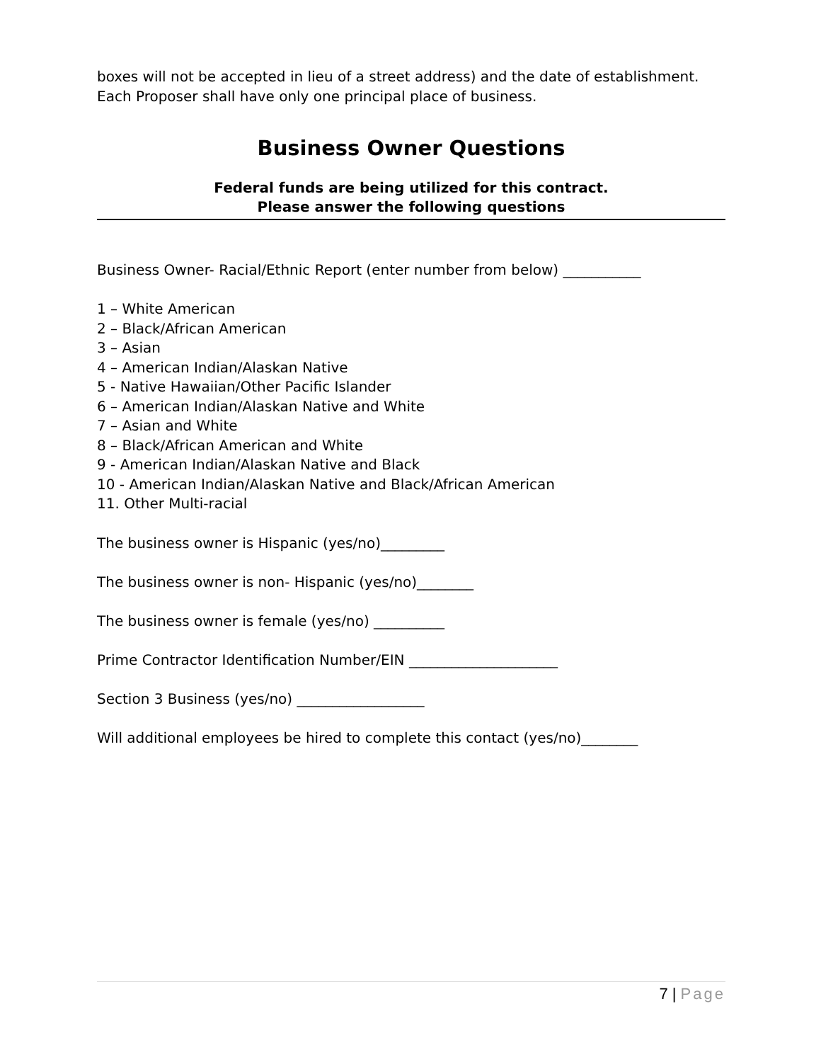boxes will not be accepted in lieu of a street address) and the date of establishment. Each Proposer shall have only one principal place of business.
Business Owner Questions
Federal funds are being utilized for this contract.
Please answer the following questions
Business Owner- Racial/Ethnic Report (enter number from below) ___________
1 – White American
2 – Black/African American
3 – Asian
4 – American Indian/Alaskan Native
5 - Native Hawaiian/Other Pacific Islander
6 – American Indian/Alaskan Native and White
7 – Asian and White
8 – Black/African American and White
9 - American Indian/Alaskan Native and Black
10 - American Indian/Alaskan Native and Black/African American
11. Other Multi-racial
The business owner is Hispanic (yes/no)_________
The business owner is non- Hispanic (yes/no)________
The business owner is female (yes/no) __________
Prime Contractor Identification Number/EIN _____________________
Section 3 Business (yes/no) __________________
Will additional employees be hired to complete this contact (yes/no)________
7 | Page